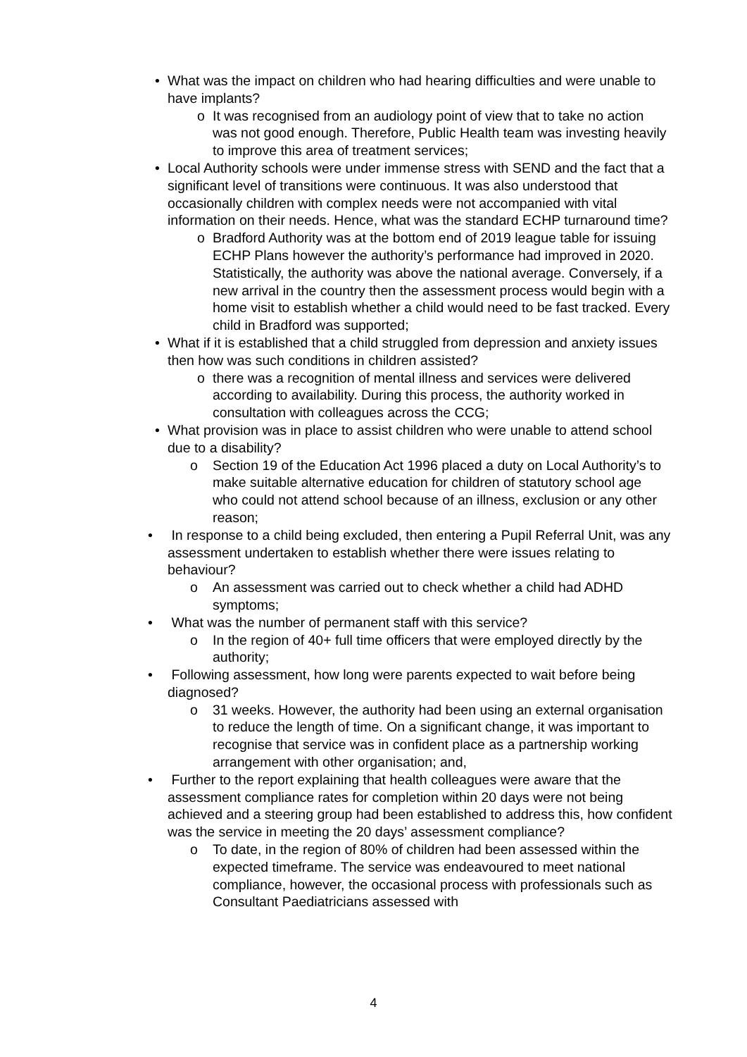• What was the impact on children who had hearing difficulties and were unable to have implants?
o It was recognised from an audiology point of view that to take no action was not good enough. Therefore, Public Health team was investing heavily to improve this area of treatment services;
• Local Authority schools were under immense stress with SEND and the fact that a significant level of transitions were continuous. It was also understood that occasionally children with complex needs were not accompanied with vital information on their needs. Hence, what was the standard ECHP turnaround time?
o Bradford Authority was at the bottom end of 2019 league table for issuing ECHP Plans however the authority’s performance had improved in 2020. Statistically, the authority was above the national average. Conversely, if a new arrival in the country then the assessment process would begin with a home visit to establish whether a child would need to be fast tracked. Every child in Bradford was supported;
• What if it is established that a child struggled from depression and anxiety issues then how was such conditions in children assisted?
o there was a recognition of mental illness and services were delivered according to availability. During this process, the authority worked in consultation with colleagues across the CCG;
• What provision was in place to assist children who were unable to attend school due to a disability?
o Section 19 of the Education Act 1996 placed a duty on Local Authority’s to make suitable alternative education for children of statutory school age who could not attend school because of an illness, exclusion or any other reason;
• In response to a child being excluded, then entering a Pupil Referral Unit, was any assessment undertaken to establish whether there were issues relating to behaviour?
o An assessment was carried out to check whether a child had ADHD symptoms;
• What was the number of permanent staff with this service?
o In the region of 40+ full time officers that were employed directly by the authority;
• Following assessment, how long were parents expected to wait before being diagnosed?
o 31 weeks. However, the authority had been using an external organisation to reduce the length of time. On a significant change, it was important to recognise that service was in confident place as a partnership working arrangement with other organisation; and,
• Further to the report explaining that health colleagues were aware that the assessment compliance rates for completion within 20 days were not being achieved and a steering group had been established to address this, how confident was the service in meeting the 20 days’ assessment compliance?
o To date, in the region of 80% of children had been assessed within the expected timeframe. The service was endeavoured to meet national compliance, however, the occasional process with professionals such as Consultant Paediatricians assessed with
4